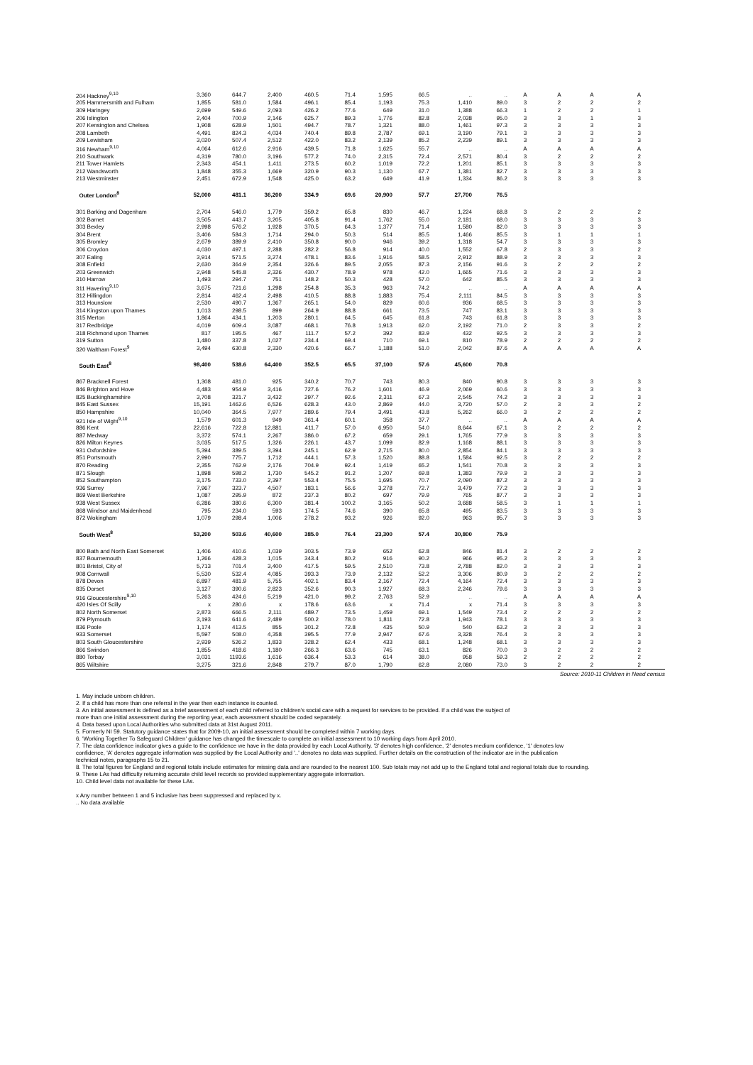| 204 Hackney<sup>9,10</sup> | 3,360 | 644.7 | 2,400 | 460.5 | 71.4 | 1,595 | 66.5 | .. | .. | A | A | A | A |
| 205 Hammersmith and Fulham | 1,855 | 581.0 | 1,584 | 496.1 | 85.4 | 1,193 | 75.3 | 1,410 | 89.0 | 3 | 2 | 2 | 2 |
| 309 Haringey | 2,699 | 549.6 | 2,093 | 426.2 | 77.6 | 649 | 31.0 | 1,388 | 66.3 | 1 | 2 | 2 | 1 |
| 206 Islington | 2,404 | 700.9 | 2,146 | 625.7 | 89.3 | 1,776 | 82.8 | 2,038 | 95.0 | 3 | 3 | 1 | 3 |
| 207 Kensington and Chelsea | 1,908 | 628.9 | 1,501 | 494.7 | 78.7 | 1,321 | 88.0 | 1,461 | 97.3 | 3 | 3 | 3 | 3 |
| 208 Lambeth | 4,491 | 824.3 | 4,034 | 740.4 | 89.8 | 2,787 | 69.1 | 3,190 | 79.1 | 3 | 3 | 3 | 3 |
| 209 Lewisham | 3,020 | 507.4 | 2,512 | 422.0 | 83.2 | 2,139 | 85.2 | 2,239 | 89.1 | 3 | 3 | 3 | 3 |
| 316 Newham<sup>9,10</sup> | 4,064 | 612.6 | 2,916 | 439.5 | 71.8 | 1,625 | 55.7 | .. | .. | A | A | A | A |
| 210 Southwark | 4,319 | 780.0 | 3,196 | 577.2 | 74.0 | 2,315 | 72.4 | 2,571 | 80.4 | 3 | 2 | 2 | 2 |
| 211 Tower Hamlets | 2,343 | 454.1 | 1,411 | 273.5 | 60.2 | 1,019 | 72.2 | 1,201 | 85.1 | 3 | 3 | 3 | 3 |
| 212 Wandsworth | 1,848 | 355.3 | 1,669 | 320.9 | 90.3 | 1,130 | 67.7 | 1,381 | 82.7 | 3 | 3 | 3 | 3 |
| 213 Westminster | 2,451 | 672.9 | 1,548 | 425.0 | 63.2 | 649 | 41.9 | 1,334 | 86.2 | 3 | 3 | 3 | 3 |
| Outer London<sup>8</sup> | 52,000 | 481.1 | 36,200 | 334.9 | 69.6 | 20,900 | 57.7 | 27,700 | 76.5 | | | | |
| 301 Barking and Dagenham | 2,704 | 546.0 | 1,779 | 359.2 | 65.8 | 830 | 46.7 | 1,224 | 68.8 | 3 | 2 | 2 | 2 |
| 302 Barnet | 3,505 | 443.7 | 3,205 | 405.8 | 91.4 | 1,762 | 55.0 | 2,181 | 68.0 | 3 | 3 | 3 | 3 |
| 303 Bexley | 2,998 | 576.2 | 1,928 | 370.5 | 64.3 | 1,377 | 71.4 | 1,580 | 82.0 | 3 | 3 | 3 | 3 |
| 304 Brent | 3,406 | 584.3 | 1,714 | 294.0 | 50.3 | 514 | 85.5 | 1,466 | 85.5 | 3 | 1 | 1 | 1 |
| 305 Bromley | 2,679 | 389.9 | 2,410 | 350.8 | 90.0 | 946 | 39.2 | 1,318 | 54.7 | 3 | 3 | 3 | 3 |
| 306 Croydon | 4,030 | 497.1 | 2,288 | 282.2 | 56.8 | 914 | 40.0 | 1,552 | 67.8 | 2 | 3 | 3 | 2 |
| 307 Ealing | 3,914 | 571.5 | 3,274 | 478.1 | 83.6 | 1,916 | 58.5 | 2,912 | 88.9 | 3 | 3 | 3 | 3 |
| 308 Enfield | 2,630 | 364.9 | 2,354 | 326.6 | 89.5 | 2,055 | 87.3 | 2,156 | 91.6 | 3 | 2 | 2 | 2 |
| 203 Greenwich | 2,948 | 545.8 | 2,326 | 430.7 | 78.9 | 978 | 42.0 | 1,665 | 71.6 | 3 | 3 | 3 | 3 |
| 310 Harrow | 1,493 | 294.7 | 751 | 148.2 | 50.3 | 428 | 57.0 | 642 | 85.5 | 3 | 3 | 3 | 3 |
| 311 Havering<sup>9,10</sup> | 3,675 | 721.6 | 1,298 | 254.8 | 35.3 | 963 | 74.2 | .. | .. | A | A | A | A |
| 312 Hillingdon | 2,814 | 462.4 | 2,498 | 410.5 | 88.8 | 1,883 | 75.4 | 2,111 | 84.5 | 3 | 3 | 3 | 3 |
| 313 Hounslow | 2,530 | 490.7 | 1,367 | 265.1 | 54.0 | 829 | 60.6 | 936 | 68.5 | 3 | 3 | 3 | 3 |
| 314 Kingston upon Thames | 1,013 | 298.5 | 899 | 264.9 | 88.8 | 661 | 73.5 | 747 | 83.1 | 3 | 3 | 3 | 3 |
| 315 Merton | 1,864 | 434.1 | 1,203 | 280.1 | 64.5 | 645 | 61.8 | 743 | 61.8 | 3 | 3 | 3 | 3 |
| 317 Redbridge | 4,019 | 609.4 | 3,087 | 468.1 | 76.8 | 1,913 | 62.0 | 2,192 | 71.0 | 2 | 3 | 3 | 2 |
| 318 Richmond upon Thames | 817 | 195.5 | 467 | 111.7 | 57.2 | 392 | 83.9 | 432 | 92.5 | 3 | 3 | 3 | 3 |
| 319 Sutton | 1,480 | 337.8 | 1,027 | 234.4 | 69.4 | 710 | 69.1 | 810 | 78.9 | 2 | 2 | 2 | 2 |
| 320 Waltham Forest<sup>9</sup> | 3,494 | 630.8 | 2,330 | 420.6 | 66.7 | 1,188 | 51.0 | 2,042 | 87.6 | A | A | A | A |
| South East<sup>8</sup> | 98,400 | 538.6 | 64,400 | 352.5 | 65.5 | 37,100 | 57.6 | 45,600 | 70.8 | | | | |
| 867 Bracknell Forest | 1,308 | 481.0 | 925 | 340.2 | 70.7 | 743 | 80.3 | 840 | 90.8 | 3 | 3 | 3 | 3 |
| 846 Brighton and Hove | 4,483 | 954.9 | 3,416 | 727.6 | 76.2 | 1,601 | 46.9 | 2,069 | 60.6 | 3 | 3 | 3 | 3 |
| 825 Buckinghamshire | 3,708 | 321.7 | 3,432 | 297.7 | 92.6 | 2,311 | 67.3 | 2,545 | 74.2 | 3 | 3 | 3 | 3 |
| 845 East Sussex | 15,191 | 1462.6 | 6,526 | 628.3 | 43.0 | 2,869 | 44.0 | 3,720 | 57.0 | 2 | 3 | 3 | 2 |
| 850 Hampshire | 10,040 | 364.5 | 7,977 | 289.6 | 79.4 | 3,491 | 43.8 | 5,262 | 66.0 | 3 | 2 | 2 | 2 |
| 921 Isle of Wight<sup>9,10</sup> | 1,579 | 601.3 | 949 | 361.4 | 60.1 | 358 | 37.7 | .. | .. | A | A | A | A |
| 886 Kent | 22,616 | 722.8 | 12,881 | 411.7 | 57.0 | 6,950 | 54.0 | 8,644 | 67.1 | 3 | 2 | 2 | 2 |
| 887 Medway | 3,372 | 574.1 | 2,267 | 386.0 | 67.2 | 659 | 29.1 | 1,765 | 77.9 | 3 | 3 | 3 | 3 |
| 826 Milton Keynes | 3,035 | 517.5 | 1,326 | 226.1 | 43.7 | 1,099 | 82.9 | 1,168 | 88.1 | 3 | 3 | 3 | 3 |
| 931 Oxfordshire | 5,394 | 389.5 | 3,394 | 245.1 | 62.9 | 2,715 | 80.0 | 2,854 | 84.1 | 3 | 3 | 3 | 3 |
| 851 Portsmouth | 2,990 | 775.7 | 1,712 | 444.1 | 57.3 | 1,520 | 88.8 | 1,584 | 92.5 | 3 | 2 | 2 | 2 |
| 870 Reading | 2,355 | 762.9 | 2,176 | 704.9 | 92.4 | 1,419 | 65.2 | 1,541 | 70.8 | 3 | 3 | 3 | 3 |
| 871 Slough | 1,898 | 598.2 | 1,730 | 545.2 | 91.2 | 1,207 | 69.8 | 1,383 | 79.9 | 3 | 3 | 3 | 3 |
| 852 Southampton | 3,175 | 733.0 | 2,397 | 553.4 | 75.5 | 1,695 | 70.7 | 2,090 | 87.2 | 3 | 3 | 3 | 3 |
| 936 Surrey | 7,967 | 323.7 | 4,507 | 183.1 | 56.6 | 3,278 | 72.7 | 3,479 | 77.2 | 3 | 3 | 3 | 3 |
| 869 West Berkshire | 1,087 | 295.9 | 872 | 237.3 | 80.2 | 697 | 79.9 | 765 | 87.7 | 3 | 3 | 3 | 3 |
| 938 West Sussex | 6,286 | 380.6 | 6,300 | 381.4 | 100.2 | 3,165 | 50.2 | 3,688 | 58.5 | 3 | 1 | 1 | 1 |
| 868 Windsor and Maidenhead | 795 | 234.0 | 593 | 174.5 | 74.6 | 390 | 65.8 | 495 | 83.5 | 3 | 3 | 3 | 3 |
| 872 Wokingham | 1,079 | 298.4 | 1,006 | 278.2 | 93.2 | 926 | 92.0 | 963 | 95.7 | 3 | 3 | 3 | 3 |
| South West<sup>8</sup> | 53,200 | 503.6 | 40,600 | 385.0 | 76.4 | 23,300 | 57.4 | 30,800 | 75.9 | | | | |
| 800 Bath and North East Somerset | 1,406 | 410.6 | 1,039 | 303.5 | 73.9 | 652 | 62.8 | 846 | 81.4 | 3 | 2 | 2 | 2 |
| 837 Bournemouth | 1,266 | 428.3 | 1,015 | 343.4 | 80.2 | 916 | 90.2 | 966 | 95.2 | 3 | 3 | 3 | 3 |
| 801 Bristol, City of | 5,713 | 701.4 | 3,400 | 417.5 | 59.5 | 2,510 | 73.8 | 2,788 | 82.0 | 3 | 3 | 3 | 3 |
| 908 Cornwall | 5,530 | 532.4 | 4,085 | 393.3 | 73.9 | 2,132 | 52.2 | 3,306 | 80.9 | 3 | 2 | 2 | 2 |
| 878 Devon | 6,897 | 481.9 | 5,755 | 402.1 | 83.4 | 2,167 | 72.4 | 4,164 | 72.4 | 3 | 3 | 3 | 3 |
| 835 Dorset | 3,127 | 390.6 | 2,823 | 352.6 | 90.3 | 1,927 | 68.3 | 2,246 | 79.6 | 3 | 3 | 3 | 3 |
| 916 Gloucestershire<sup>9,10</sup> | 5,263 | 424.6 | 5,219 | 421.0 | 99.2 | 2,763 | 52.9 | .. | .. | A | A | A | A |
| 420 Isles Of Scilly | x | 280.6 | x | 178.6 | 63.6 | x | 71.4 | x | 71.4 | 3 | 3 | 3 | 3 |
| 802 North Somerset | 2,873 | 666.5 | 2,111 | 489.7 | 73.5 | 1,459 | 69.1 | 1,549 | 73.4 | 2 | 2 | 2 | 2 |
| 879 Plymouth | 3,193 | 641.6 | 2,489 | 500.2 | 78.0 | 1,811 | 72.8 | 1,943 | 78.1 | 3 | 3 | 3 | 3 |
| 836 Poole | 1,174 | 413.5 | 855 | 301.2 | 72.8 | 435 | 50.9 | 540 | 63.2 | 3 | 3 | 3 | 3 |
| 933 Somerset | 5,597 | 508.0 | 4,358 | 395.5 | 77.9 | 2,947 | 67.6 | 3,328 | 76.4 | 3 | 3 | 3 | 3 |
| 803 South Gloucestershire | 2,939 | 526.2 | 1,833 | 328.2 | 62.4 | 433 | 68.1 | 1,248 | 68.1 | 3 | 3 | 3 | 3 |
| 866 Swindon | 1,855 | 418.6 | 1,180 | 266.3 | 63.6 | 745 | 63.1 | 826 | 70.0 | 3 | 2 | 2 | 2 |
| 880 Torbay | 3,031 | 1193.6 | 1,616 | 636.4 | 53.3 | 614 | 38.0 | 958 | 59.3 | 2 | 2 | 2 | 2 |
| 865 Wiltshire | 3,275 | 321.6 | 2,848 | 279.7 | 87.0 | 1,790 | 62.8 | 2,080 | 73.0 | 3 | 2 | 2 | 2 |
Source: 2010-11 Children in Need census
1. May include unborn children.
2. If a child has more than one referral in the year then each instance is counted.
3. An initial assessment is defined as a brief assessment of each child referred to children's social care with a request for services to be provided. If a child was the subject of
more than one initial assessment during the reporting year, each assessment should be coded separately.
4. Data based upon Local Authorities who submitted data at 31st August 2011.
5. Formerly NI 59. Statutory guidance states that for 2009-10, an initial assessment should be completed within 7 working days.
6. 'Working Together To Safeguard Children' guidance has changed the timescale to complete an initial assessment to 10 working days from April 2010.
7. The data confidence indicator gives a guide to the confidence we have in the data provided by each Local Authority. '3' denotes high confidence, '2' denotes medium confidence, '1' denotes low
confidence, 'A' denotes aggregate information was supplied by the Local Authority and '..' denotes no data was supplied. Further details on the construction of the indicator are in the publication
technical notes, paragraphs 15 to 21.
8. The total figures for England and regional totals include estimates for missing data and are rounded to the nearest 100. Sub totals may not add up to the England total and regional totals due to rounding.
9. These LAs had difficulty returning accurate child level records so provided supplementary aggregate information.
10. Child level data not available for these LAs.
x Any number between 1 and 5 inclusive has been suppressed and replaced by x.
.. No data available